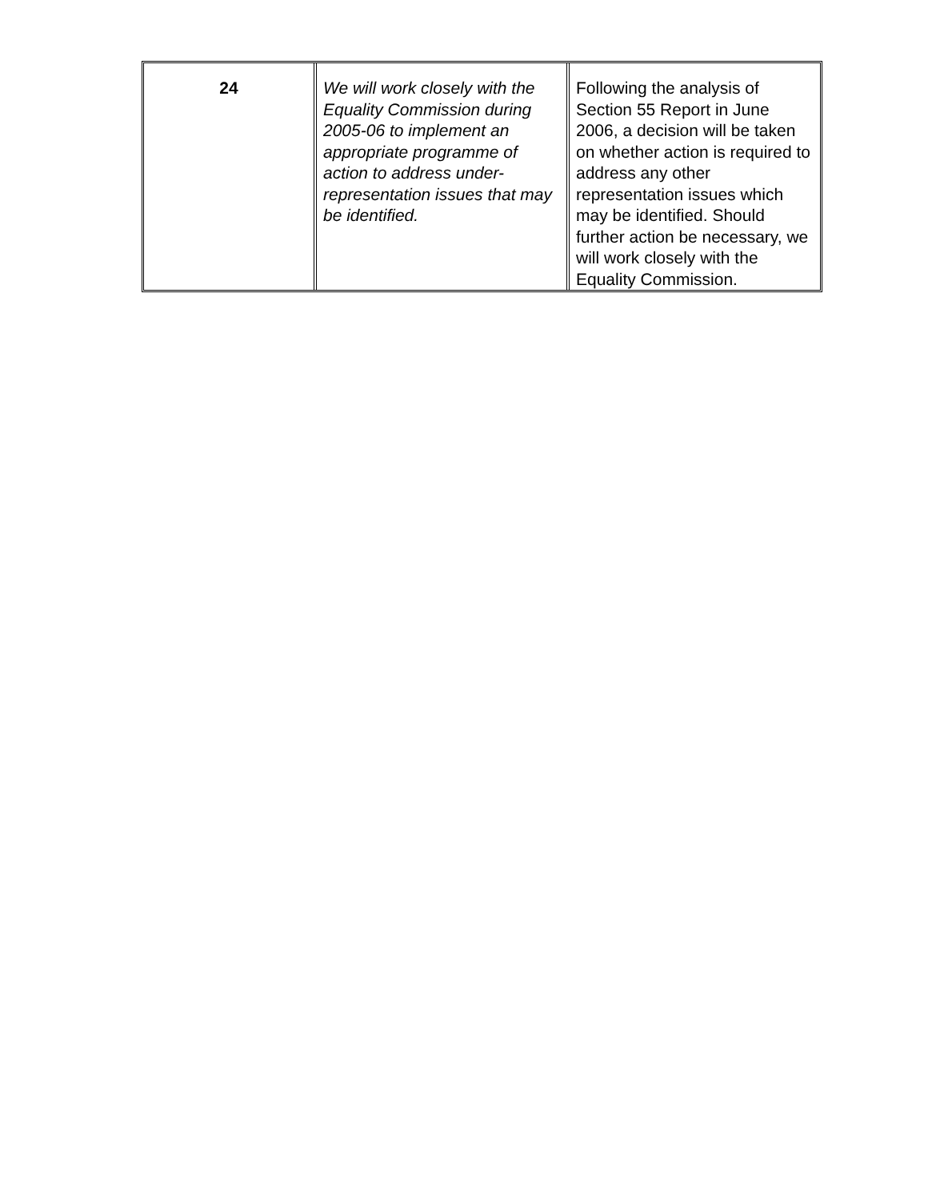| 24 | We will work closely with the Equality Commission during 2005-06 to implement an appropriate programme of action to address under-representation issues that may be identified. | Following the analysis of Section 55 Report in June 2006, a decision will be taken on whether action is required to address any other representation issues which may be identified. Should further action be necessary, we will work closely with the Equality Commission. |